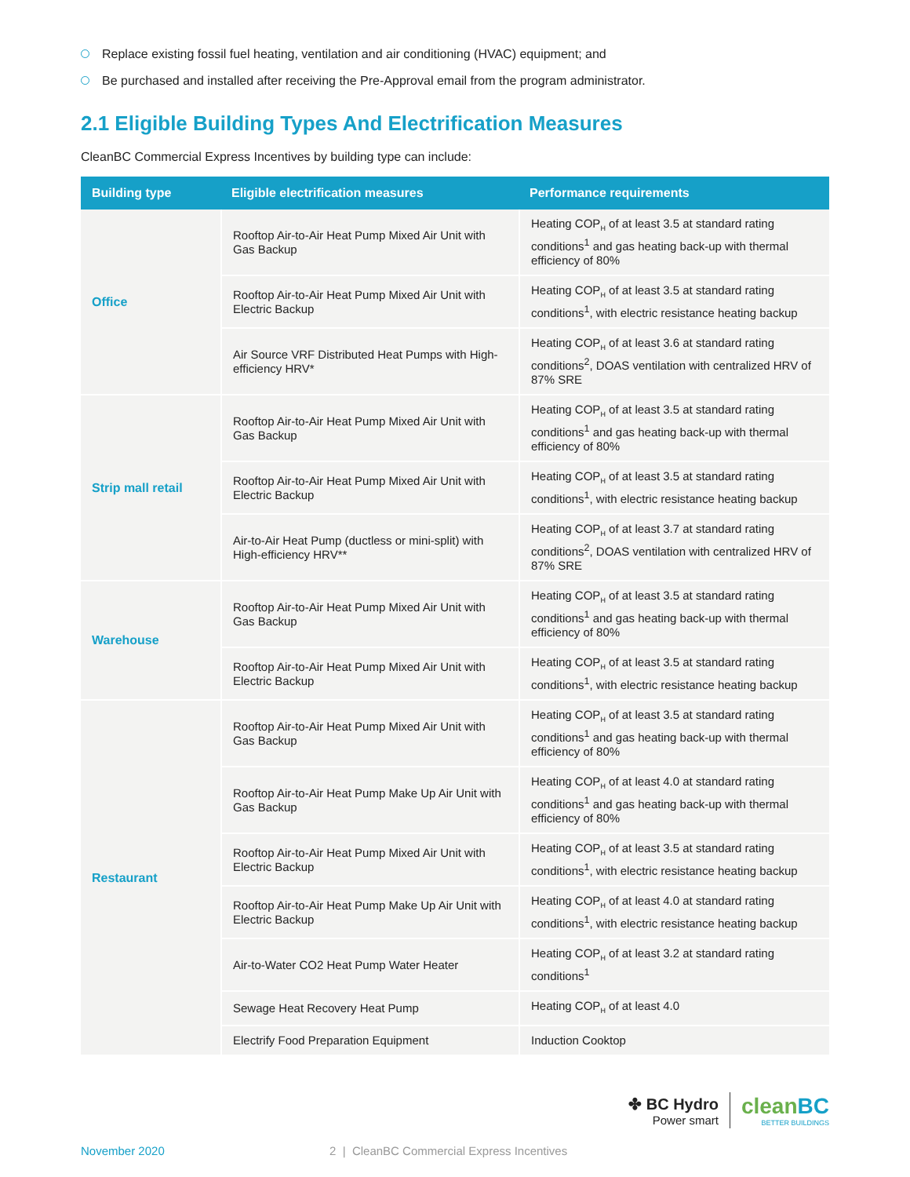Replace existing fossil fuel heating, ventilation and air conditioning (HVAC) equipment; and
Be purchased and installed after receiving the Pre-Approval email from the program administrator.
2.1 Eligible Building Types And Electrification Measures
CleanBC Commercial Express Incentives by building type can include:
| Building type | Eligible electrification measures | Performance requirements |
| --- | --- | --- |
| Office | Rooftop Air-to-Air Heat Pump Mixed Air Unit with Gas Backup | Heating COP<sub>H</sub> of at least 3.5 at standard rating conditions<sup>1</sup> and gas heating back-up with thermal efficiency of 80% |
| | Rooftop Air-to-Air Heat Pump Mixed Air Unit with Electric Backup | Heating COP<sub>H</sub> of at least 3.5 at standard rating conditions<sup>1</sup>, with electric resistance heating backup |
| | Air Source VRF Distributed Heat Pumps with High-efficiency HRV* | Heating COP<sub>H</sub> of at least 3.6 at standard rating conditions<sup>2</sup>, DOAS ventilation with centralized HRV of 87% SRE |
| Strip mall retail | Rooftop Air-to-Air Heat Pump Mixed Air Unit with Gas Backup | Heating COP<sub>H</sub> of at least 3.5 at standard rating conditions<sup>1</sup> and gas heating back-up with thermal efficiency of 80% |
| | Rooftop Air-to-Air Heat Pump Mixed Air Unit with Electric Backup | Heating COP<sub>H</sub> of at least 3.5 at standard rating conditions<sup>1</sup>, with electric resistance heating backup |
| | Air-to-Air Heat Pump (ductless or mini-split) with High-efficiency HRV** | Heating COP<sub>H</sub> of at least 3.7 at standard rating conditions<sup>2</sup>, DOAS ventilation with centralized HRV of 87% SRE |
| Warehouse | Rooftop Air-to-Air Heat Pump Mixed Air Unit with Gas Backup | Heating COP<sub>H</sub> of at least 3.5 at standard rating conditions<sup>1</sup> and gas heating back-up with thermal efficiency of 80% |
| | Rooftop Air-to-Air Heat Pump Mixed Air Unit with Electric Backup | Heating COP<sub>H</sub> of at least 3.5 at standard rating conditions<sup>1</sup>, with electric resistance heating backup |
| Restaurant | Rooftop Air-to-Air Heat Pump Mixed Air Unit with Gas Backup | Heating COP<sub>H</sub> of at least 3.5 at standard rating conditions<sup>1</sup> and gas heating back-up with thermal efficiency of 80% |
| | Rooftop Air-to-Air Heat Pump Make Up Air Unit with Gas Backup | Heating COP<sub>H</sub> of at least 4.0 at standard rating conditions<sup>1</sup> and gas heating back-up with thermal efficiency of 80% |
| | Rooftop Air-to-Air Heat Pump Mixed Air Unit with Electric Backup | Heating COP<sub>H</sub> of at least 3.5 at standard rating conditions<sup>1</sup>, with electric resistance heating backup |
| | Rooftop Air-to-Air Heat Pump Make Up Air Unit with Electric Backup | Heating COP<sub>H</sub> of at least 4.0 at standard rating conditions<sup>1</sup>, with electric resistance heating backup |
| | Air-to-Water CO2 Heat Pump Water Heater | Heating COP<sub>H</sub> of at least 3.2 at standard rating conditions<sup>1</sup> |
| | Sewage Heat Recovery Heat Pump | Heating COP<sub>H</sub> of at least 4.0 |
| | Electrify Food Preparation Equipment | Induction Cooktop |
✤ BC Hydro
Power smart
cleanBC
BETTER BUILDINGS
November 2020 2 | CleanBC Commercial Express Incentives